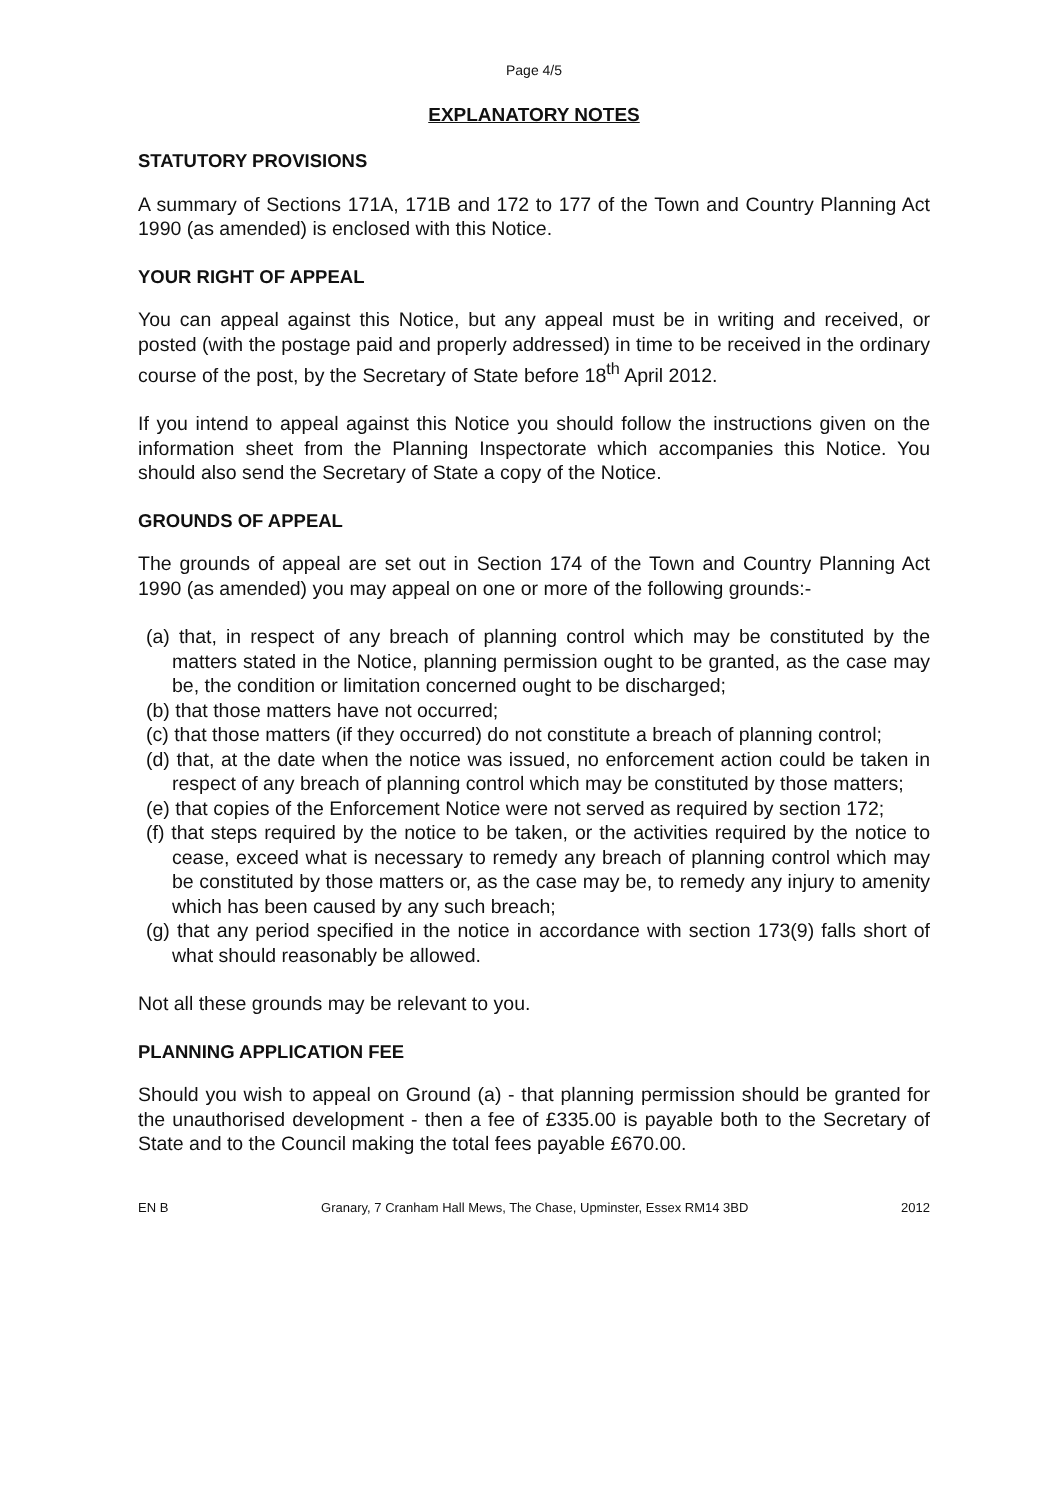Page 4/5
EXPLANATORY NOTES
STATUTORY PROVISIONS
A summary of Sections 171A, 171B and 172 to 177 of the Town and Country Planning Act 1990 (as amended) is enclosed with this Notice.
YOUR RIGHT OF APPEAL
You can appeal against this Notice, but any appeal must be in writing and received, or posted (with the postage paid and properly addressed) in time to be received in the ordinary course of the post, by the Secretary of State before 18<sup>th</sup> April 2012.
If you intend to appeal against this Notice you should follow the instructions given on the information sheet from the Planning Inspectorate which accompanies this Notice. You should also send the Secretary of State a copy of the Notice.
GROUNDS OF APPEAL
The grounds of appeal are set out in Section 174 of the Town and Country Planning Act 1990 (as amended) you may appeal on one or more of the following grounds:-
(a) that, in respect of any breach of planning control which may be constituted by the matters stated in the Notice, planning permission ought to be granted, as the case may be, the condition or limitation concerned ought to be discharged;
(b) that those matters have not occurred;
(c) that those matters (if they occurred) do not constitute a breach of planning control;
(d) that, at the date when the notice was issued, no enforcement action could be taken in respect of any breach of planning control which may be constituted by those matters;
(e) that copies of the Enforcement Notice were not served as required by section 172;
(f) that steps required by the notice to be taken, or the activities required by the notice to cease, exceed what is necessary to remedy any breach of planning control which may be constituted by those matters or, as the case may be, to remedy any injury to amenity which has been caused by any such breach;
(g) that any period specified in the notice in accordance with section 173(9) falls short of what should reasonably be allowed.
Not all these grounds may be relevant to you.
PLANNING APPLICATION FEE
Should you wish to appeal on Ground (a) - that planning permission should be granted for the unauthorised development - then a fee of £335.00 is payable both to the Secretary of State and to the Council making the total fees payable £670.00.
EN B Granary, 7 Cranham Hall Mews, The Chase, Upminster, Essex RM14 3BD 2012